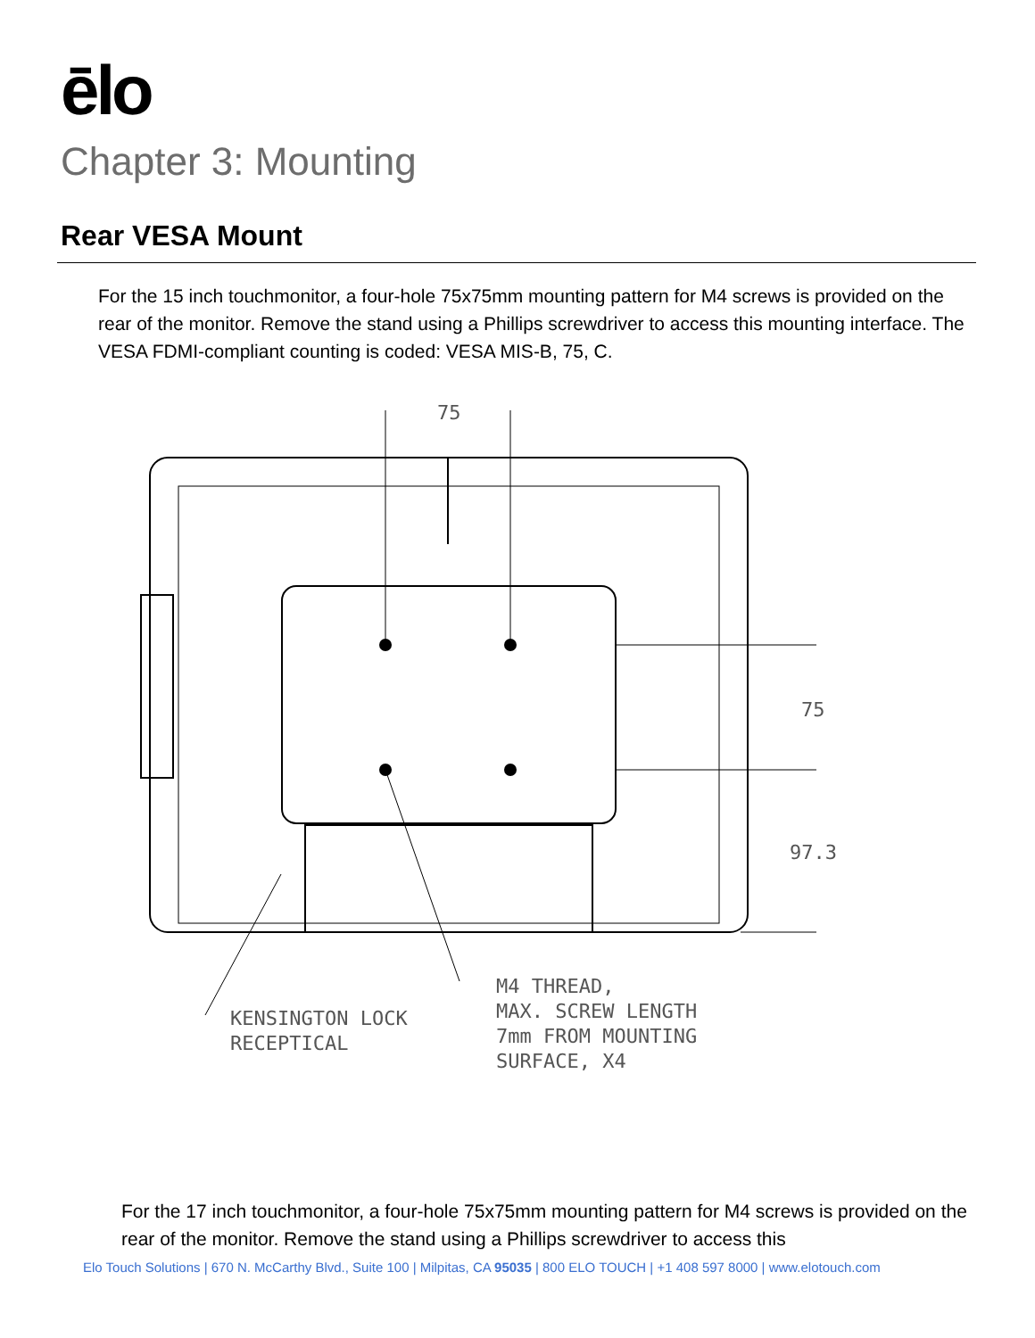ēlo
Chapter 3: Mounting
Rear VESA Mount
For the 15 inch touchmonitor, a four-hole 75x75mm mounting pattern for M4 screws is provided on the rear of the monitor. Remove the stand using a Phillips screwdriver to access this mounting interface. The VESA FDMI-compliant counting is coded: VESA MIS-B, 75, C.
75
75
97.3
M4 THREAD,
MAX. SCREW LENGTH
7mm FROM MOUNTING
SURFACE, X4
KENSINGTON LOCK
RECEPTICAL
For the 17 inch touchmonitor, a four-hole 75x75mm mounting pattern for M4 screws is provided on the rear of the monitor. Remove the stand using a Phillips screwdriver to access this
Elo Touch Solutions | 670 N. McCarthy Blvd., Suite 100 | Milpitas, CA 95035 | 800 ELO TOUCH | +1 408 597 8000 | www.elotouch.com